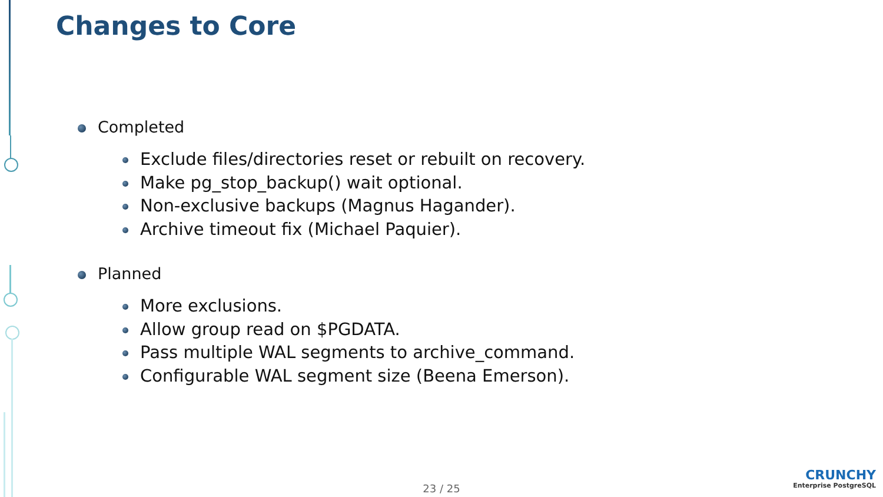Changes to Core
Completed
Exclude files/directories reset or rebuilt on recovery.
Make pg_stop_backup() wait optional.
Non-exclusive backups (Magnus Hagander).
Archive timeout fix (Michael Paquier).
Planned
More exclusions.
Allow group read on $PGDATA.
Pass multiple WAL segments to archive_command.
Configurable WAL segment size (Beena Emerson).
23 / 25 CRUNCHY
Enterprise PostgreSQL